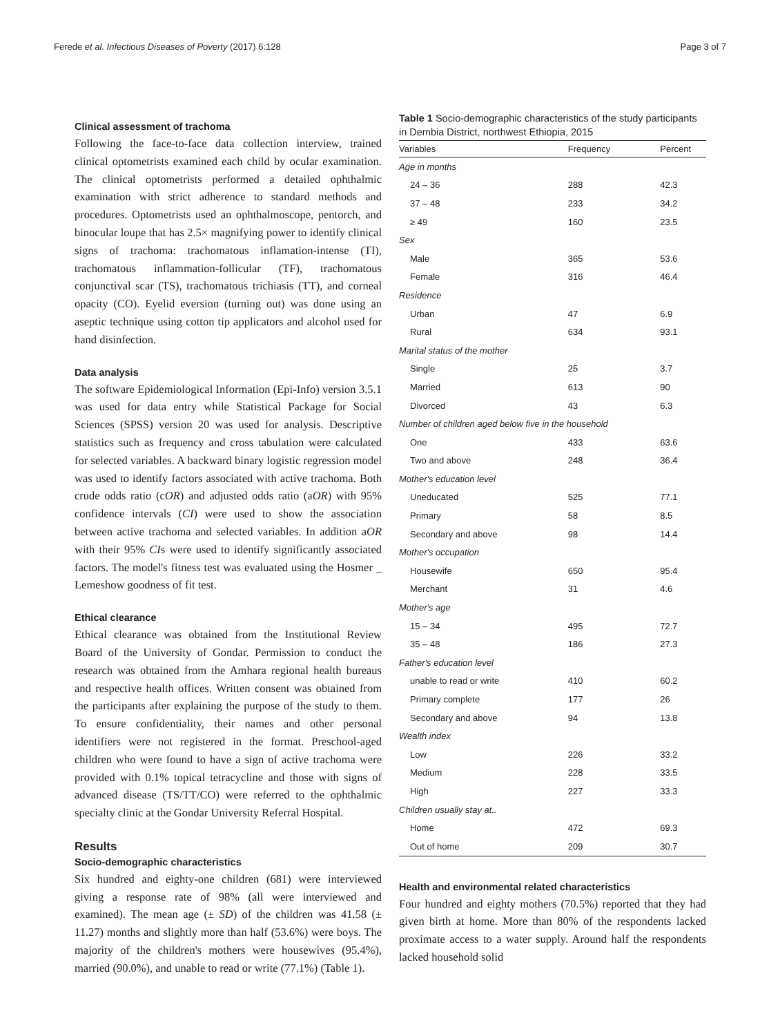Ferede et al. Infectious Diseases of Poverty (2017) 6:128 Page 3 of 7
Clinical assessment of trachoma
Following the face-to-face data collection interview, trained clinical optometrists examined each child by ocular examination. The clinical optometrists performed a detailed ophthalmic examination with strict adherence to standard methods and procedures. Optometrists used an ophthalmoscope, pentorch, and binocular loupe that has 2.5× magnifying power to identify clinical signs of trachoma: trachomatous inflamation-intense (TI), trachomatous inflammation-follicular (TF), trachomatous conjunctival scar (TS), trachomatous trichiasis (TT), and corneal opacity (CO). Eyelid eversion (turning out) was done using an aseptic technique using cotton tip applicators and alcohol used for hand disinfection.
Data analysis
The software Epidemiological Information (Epi-Info) version 3.5.1 was used for data entry while Statistical Package for Social Sciences (SPSS) version 20 was used for analysis. Descriptive statistics such as frequency and cross tabulation were calculated for selected variables. A backward binary logistic regression model was used to identify factors associated with active trachoma. Both crude odds ratio (cOR) and adjusted odds ratio (aOR) with 95% confidence intervals (CI) were used to show the association between active trachoma and selected variables. In addition aOR with their 95% CIs were used to identify significantly associated factors. The model's fitness test was evaluated using the Hosmer _ Lemeshow goodness of fit test.
Ethical clearance
Ethical clearance was obtained from the Institutional Review Board of the University of Gondar. Permission to conduct the research was obtained from the Amhara regional health bureaus and respective health offices. Written consent was obtained from the participants after explaining the purpose of the study to them. To ensure confidentiality, their names and other personal identifiers were not registered in the format. Preschool-aged children who were found to have a sign of active trachoma were provided with 0.1% topical tetracycline and those with signs of advanced disease (TS/TT/CO) were referred to the ophthalmic specialty clinic at the Gondar University Referral Hospital.
Results
Socio-demographic characteristics
Six hundred and eighty-one children (681) were interviewed giving a response rate of 98% (all were interviewed and examined). The mean age (± SD) of the children was 41.58 (± 11.27) months and slightly more than half (53.6%) were boys. The majority of the children's mothers were housewives (95.4%), married (90.0%), and unable to read or write (77.1%) (Table 1).
Table 1 Socio-demographic characteristics of the study participants in Dembia District, northwest Ethiopia, 2015
| Variables | Frequency | Percent |
| --- | --- | --- |
| Age in months | | |
| 24 – 36 | 288 | 42.3 |
| 37 – 48 | 233 | 34.2 |
| ≥ 49 | 160 | 23.5 |
| Sex | | |
| Male | 365 | 53.6 |
| Female | 316 | 46.4 |
| Residence | | |
| Urban | 47 | 6.9 |
| Rural | 634 | 93.1 |
| Marital status of the mother | | |
| Single | 25 | 3.7 |
| Married | 613 | 90 |
| Divorced | 43 | 6.3 |
| Number of children aged below five in the household | | |
| One | 433 | 63.6 |
| Two and above | 248 | 36.4 |
| Mother's education level | | |
| Uneducated | 525 | 77.1 |
| Primary | 58 | 8.5 |
| Secondary and above | 98 | 14.4 |
| Mother's occupation | | |
| Housewife | 650 | 95.4 |
| Merchant | 31 | 4.6 |
| Mother's age | | |
| 15 – 34 | 495 | 72.7 |
| 35 – 48 | 186 | 27.3 |
| Father's education level | | |
| unable to read or write | 410 | 60.2 |
| Primary complete | 177 | 26 |
| Secondary and above | 94 | 13.8 |
| Wealth index | | |
| Low | 226 | 33.2 |
| Medium | 228 | 33.5 |
| High | 227 | 33.3 |
| Children usually stay at.. | | |
| Home | 472 | 69.3 |
| Out of home | 209 | 30.7 |
Health and environmental related characteristics
Four hundred and eighty mothers (70.5%) reported that they had given birth at home. More than 80% of the respondents lacked proximate access to a water supply. Around half the respondents lacked household solid